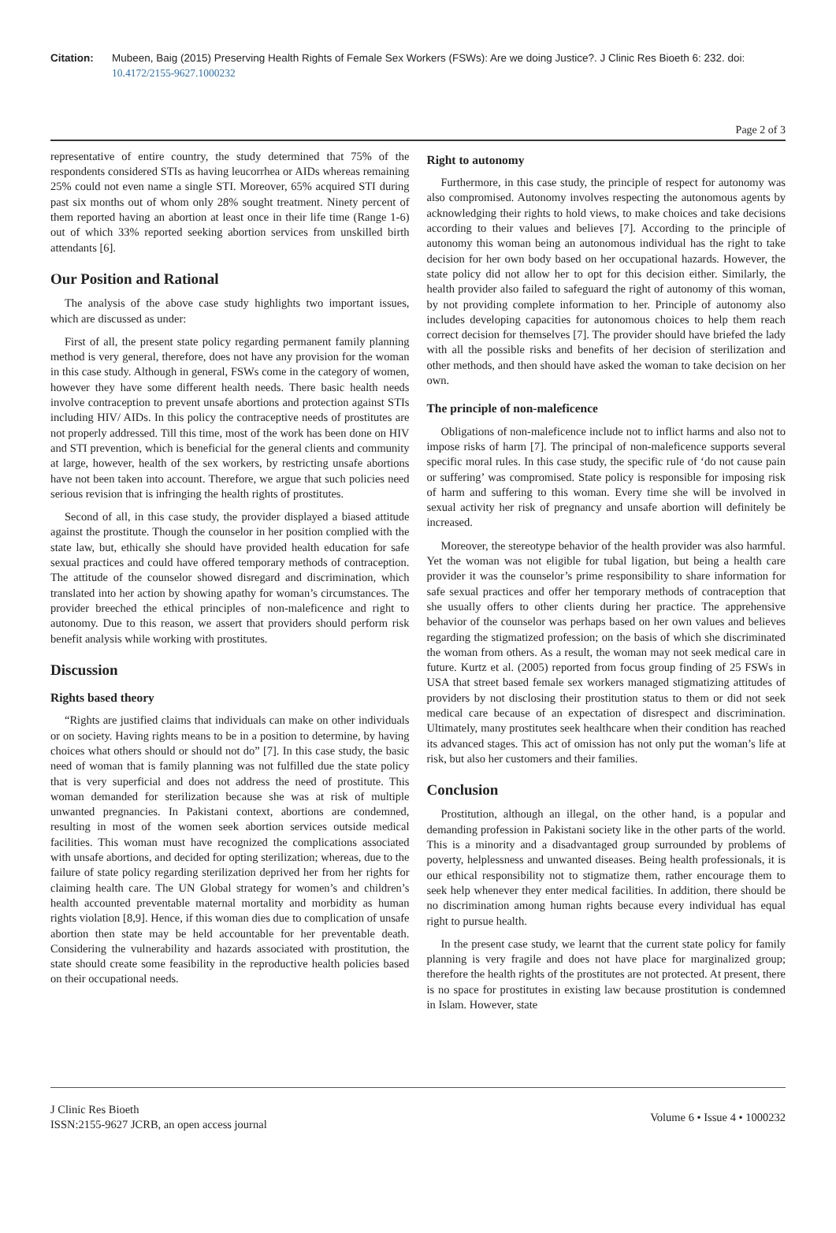Citation: Mubeen, Baig (2015) Preserving Health Rights of Female Sex Workers (FSWs): Are we doing Justice?. J Clinic Res Bioeth 6: 232. doi: 10.4172/2155-9627.1000232
Page 2 of 3
representative of entire country, the study determined that 75% of the respondents considered STIs as having leucorrhea or AIDs whereas remaining 25% could not even name a single STI. Moreover, 65% acquired STI during past six months out of whom only 28% sought treatment. Ninety percent of them reported having an abortion at least once in their life time (Range 1-6) out of which 33% reported seeking abortion services from unskilled birth attendants [6].
Our Position and Rational
The analysis of the above case study highlights two important issues, which are discussed as under:
First of all, the present state policy regarding permanent family planning method is very general, therefore, does not have any provision for the woman in this case study. Although in general, FSWs come in the category of women, however they have some different health needs. There basic health needs involve contraception to prevent unsafe abortions and protection against STIs including HIV/ AIDs. In this policy the contraceptive needs of prostitutes are not properly addressed. Till this time, most of the work has been done on HIV and STI prevention, which is beneficial for the general clients and community at large, however, health of the sex workers, by restricting unsafe abortions have not been taken into account. Therefore, we argue that such policies need serious revision that is infringing the health rights of prostitutes.
Second of all, in this case study, the provider displayed a biased attitude against the prostitute. Though the counselor in her position complied with the state law, but, ethically she should have provided health education for safe sexual practices and could have offered temporary methods of contraception. The attitude of the counselor showed disregard and discrimination, which translated into her action by showing apathy for woman’s circumstances. The provider breeched the ethical principles of non-maleficence and right to autonomy. Due to this reason, we assert that providers should perform risk benefit analysis while working with prostitutes.
Discussion
Rights based theory
“Rights are justified claims that individuals can make on other individuals or on society. Having rights means to be in a position to determine, by having choices what others should or should not do” [7]. In this case study, the basic need of woman that is family planning was not fulfilled due the state policy that is very superficial and does not address the need of prostitute. This woman demanded for sterilization because she was at risk of multiple unwanted pregnancies. In Pakistani context, abortions are condemned, resulting in most of the women seek abortion services outside medical facilities. This woman must have recognized the complications associated with unsafe abortions, and decided for opting sterilization; whereas, due to the failure of state policy regarding sterilization deprived her from her rights for claiming health care. The UN Global strategy for women’s and children’s health accounted preventable maternal mortality and morbidity as human rights violation [8,9]. Hence, if this woman dies due to complication of unsafe abortion then state may be held accountable for her preventable death. Considering the vulnerability and hazards associated with prostitution, the state should create some feasibility in the reproductive health policies based on their occupational needs.
Right to autonomy
Furthermore, in this case study, the principle of respect for autonomy was also compromised. Autonomy involves respecting the autonomous agents by acknowledging their rights to hold views, to make choices and take decisions according to their values and believes [7]. According to the principle of autonomy this woman being an autonomous individual has the right to take decision for her own body based on her occupational hazards. However, the state policy did not allow her to opt for this decision either. Similarly, the health provider also failed to safeguard the right of autonomy of this woman, by not providing complete information to her. Principle of autonomy also includes developing capacities for autonomous choices to help them reach correct decision for themselves [7]. The provider should have briefed the lady with all the possible risks and benefits of her decision of sterilization and other methods, and then should have asked the woman to take decision on her own.
The principle of non-maleficence
Obligations of non-maleficence include not to inflict harms and also not to impose risks of harm [7]. The principal of non-maleficence supports several specific moral rules. In this case study, the specific rule of ‘do not cause pain or suffering’ was compromised. State policy is responsible for imposing risk of harm and suffering to this woman. Every time she will be involved in sexual activity her risk of pregnancy and unsafe abortion will definitely be increased.
Moreover, the stereotype behavior of the health provider was also harmful. Yet the woman was not eligible for tubal ligation, but being a health care provider it was the counselor’s prime responsibility to share information for safe sexual practices and offer her temporary methods of contraception that she usually offers to other clients during her practice. The apprehensive behavior of the counselor was perhaps based on her own values and believes regarding the stigmatized profession; on the basis of which she discriminated the woman from others. As a result, the woman may not seek medical care in future. Kurtz et al. (2005) reported from focus group finding of 25 FSWs in USA that street based female sex workers managed stigmatizing attitudes of providers by not disclosing their prostitution status to them or did not seek medical care because of an expectation of disrespect and discrimination. Ultimately, many prostitutes seek healthcare when their condition has reached its advanced stages. This act of omission has not only put the woman’s life at risk, but also her customers and their families.
Conclusion
Prostitution, although an illegal, on the other hand, is a popular and demanding profession in Pakistani society like in the other parts of the world. This is a minority and a disadvantaged group surrounded by problems of poverty, helplessness and unwanted diseases. Being health professionals, it is our ethical responsibility not to stigmatize them, rather encourage them to seek help whenever they enter medical facilities. In addition, there should be no discrimination among human rights because every individual has equal right to pursue health.
In the present case study, we learnt that the current state policy for family planning is very fragile and does not have place for marginalized group; therefore the health rights of the prostitutes are not protected. At present, there is no space for prostitutes in existing law because prostitution is condemned in Islam. However, state
J Clinic Res Bioeth
ISSN:2155-9627 JCRB, an open access journal
Volume 6 • Issue 4 • 1000232